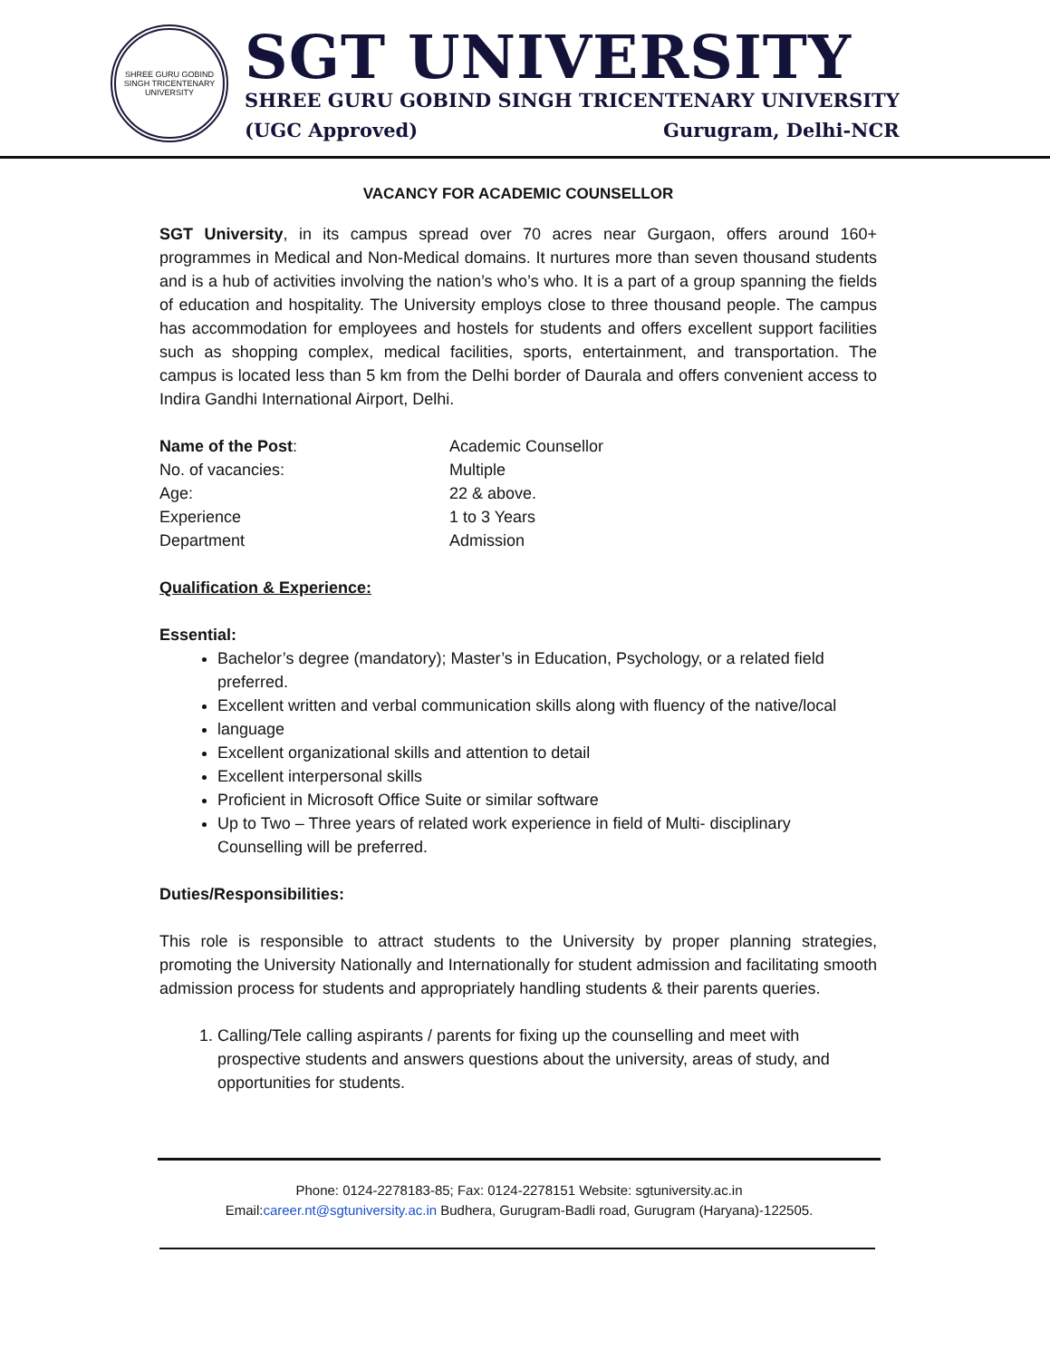SHREE GURU GOBIND SINGH TRICENTENARY UNIVERSITY
SGT UNIVERSITY
SHREE GURU GOBIND SINGH TRICENTENARY UNIVERSITY
(UGC Approved) Gurugram, Delhi-NCR
VACANCY FOR ACADEMIC COUNSELLOR
SGT University, in its campus spread over 70 acres near Gurgaon, offers around 160+ programmes in Medical and Non-Medical domains. It nurtures more than seven thousand students and is a hub of activities involving the nation’s who’s who. It is a part of a group spanning the fields of education and hospitality. The University employs close to three thousand people. The campus has accommodation for employees and hostels for students and offers excellent support facilities such as shopping complex, medical facilities, sports, entertainment, and transportation. The campus is located less than 5 km from the Delhi border of Daurala and offers convenient access to Indira Gandhi International Airport, Delhi.
Name of the Post:
Academic Counsellor
No. of vacancies:
Multiple
Age:
22 & above.
Experience
1 to 3 Years
Department
Admission
Qualification & Experience:
Essential:
Bachelor’s degree (mandatory); Master’s in Education, Psychology, or a related field preferred.
Excellent written and verbal communication skills along with fluency of the native/local
language
Excellent organizational skills and attention to detail
Excellent interpersonal skills
Proficient in Microsoft Office Suite or similar software
Up to Two – Three years of related work experience in field of Multi- disciplinary Counselling will be preferred.
Duties/Responsibilities:
This role is responsible to attract students to the University by proper planning strategies, promoting the University Nationally and Internationally for student admission and facilitating smooth admission process for students and appropriately handling students & their parents queries.
1. Calling/Tele calling aspirants / parents for fixing up the counselling and meet with prospective students and answers questions about the university, areas of study, and opportunities for students.
Phone: 0124-2278183-85; Fax: 0124-2278151 Website: sgtuniversity.ac.in
Email:career.nt@sgtuniversity.ac.in Budhera, Gurugram-Badli road, Gurugram (Haryana)-122505.